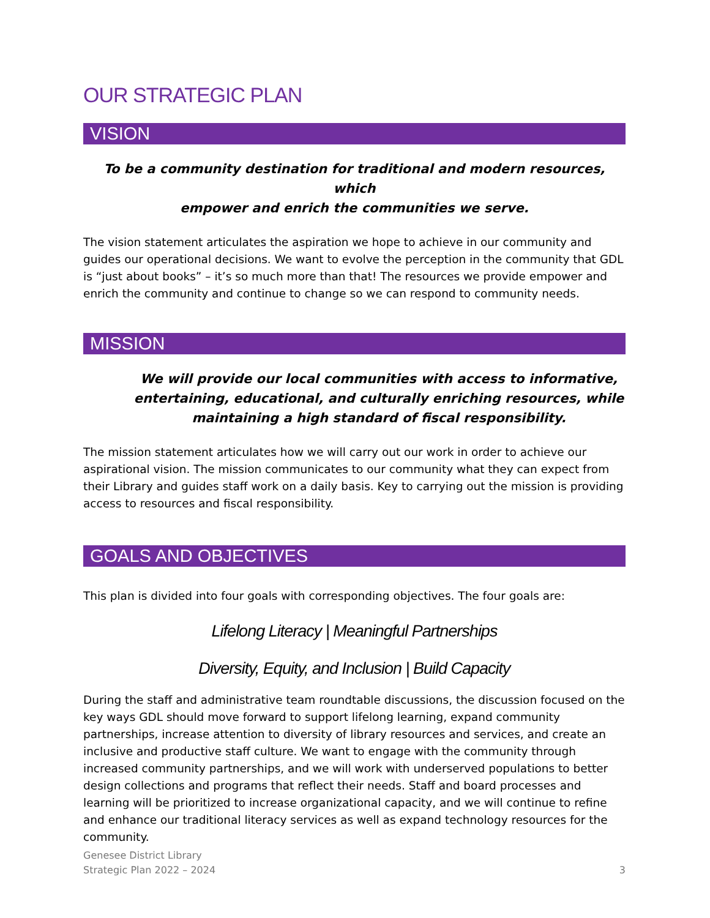OUR STRATEGIC PLAN
VISION
To be a community destination for traditional and modern resources, which
empower and enrich the communities we serve.
The vision statement articulates the aspiration we hope to achieve in our community and guides our operational decisions. We want to evolve the perception in the community that GDL is “just about books” – it’s so much more than that! The resources we provide empower and enrich the community and continue to change so we can respond to community needs.
MISSION
We will provide our local communities with access to informative,
entertaining, educational, and culturally enriching resources, while
maintaining a high standard of fiscal responsibility.
The mission statement articulates how we will carry out our work in order to achieve our aspirational vision. The mission communicates to our community what they can expect from their Library and guides staff work on a daily basis. Key to carrying out the mission is providing access to resources and fiscal responsibility.
GOALS AND OBJECTIVES
This plan is divided into four goals with corresponding objectives. The four goals are:
Lifelong Literacy | Meaningful Partnerships
Diversity, Equity, and Inclusion | Build Capacity
During the staff and administrative team roundtable discussions, the discussion focused on the key ways GDL should move forward to support lifelong learning, expand community partnerships, increase attention to diversity of library resources and services, and create an inclusive and productive staff culture. We want to engage with the community through increased community partnerships, and we will work with underserved populations to better design collections and programs that reflect their needs. Staff and board processes and learning will be prioritized to increase organizational capacity, and we will continue to refine and enhance our traditional literacy services as well as expand technology resources for the community.
Genesee District Library
Strategic Plan 2022 – 2024
3